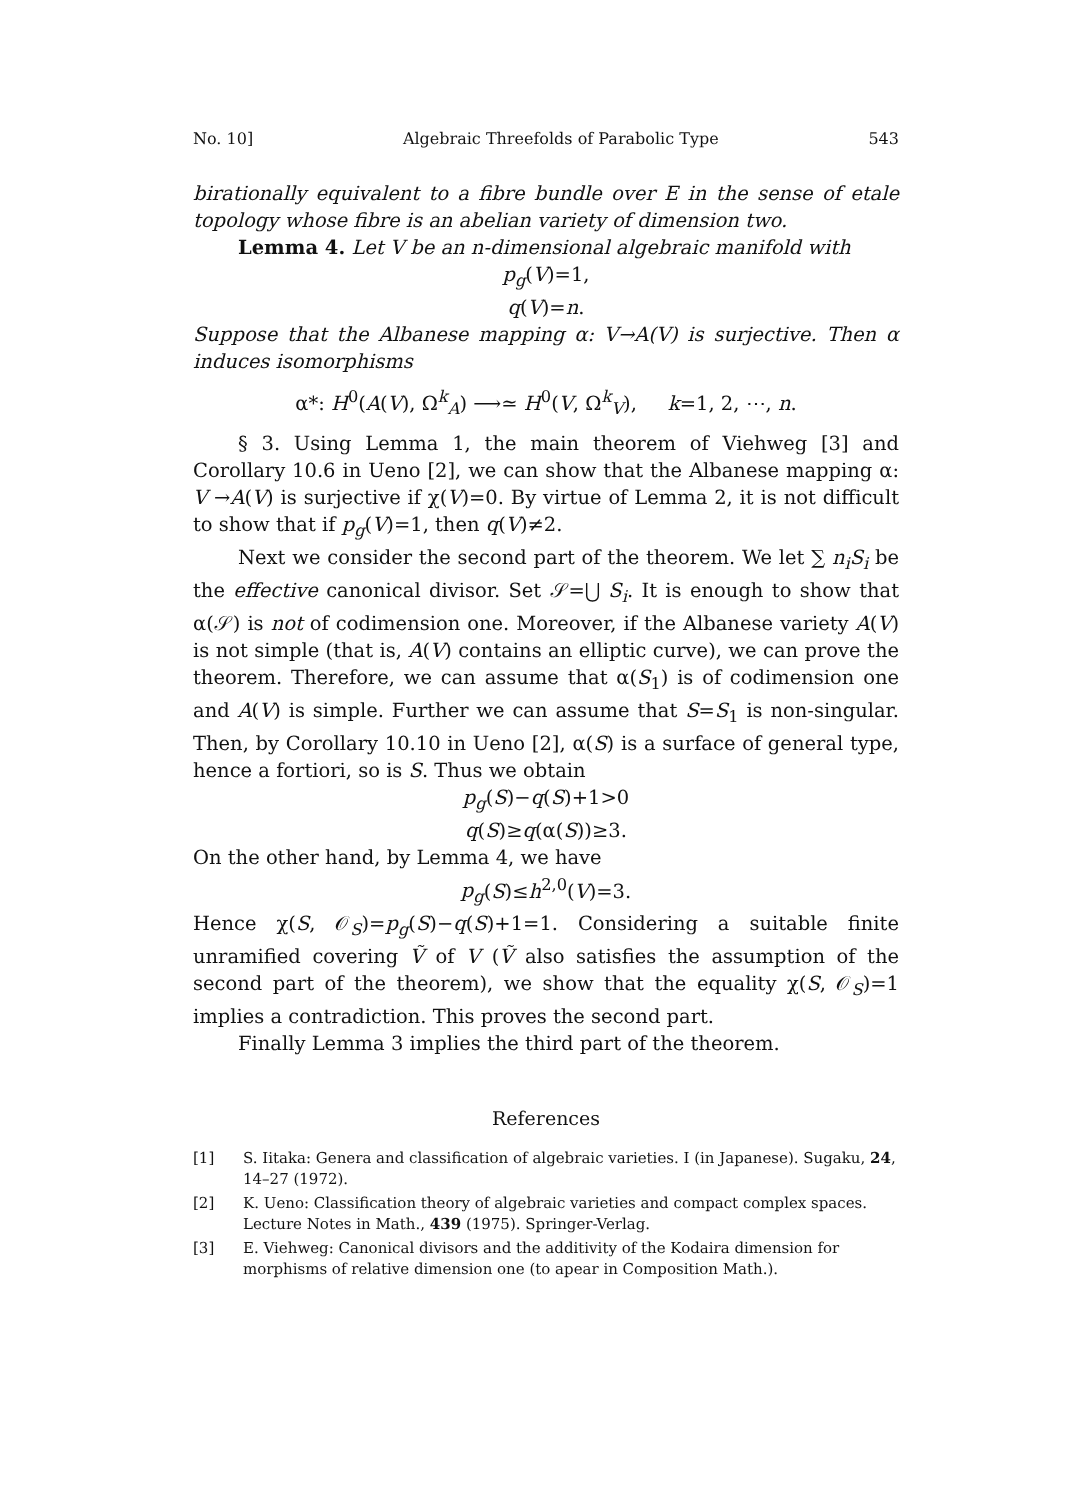No. 10] Algebraic Threefolds of Parabolic Type 543
birationally equivalent to a fibre bundle over E in the sense of etale topology whose fibre is an abelian variety of dimension two.
Lemma 4. Let V be an n-dimensional algebraic manifold with
p<sub>g</sub>(V)=1,
q(V)=n.
Suppose that the Albanese mapping α: V→A(V) is surjective. Then α induces isomorphisms
α*: H<sup>0</sup>(A(V), Ω<sup>k</sup><sub>A</sub>) ⟶≃ H<sup>0</sup>(V, Ω<sup>k</sup><sub>V</sub>), k=1, 2, ⋯, n.
§ 3. Using Lemma 1, the main theorem of Viehweg [3] and Corollary 10.6 in Ueno [2], we can show that the Albanese mapping α: V →A(V) is surjective if χ(V)=0. By virtue of Lemma 2, it is not difficult to show that if p<sub>g</sub>(V)=1, then q(V)≠2.
Next we consider the second part of the theorem. We let ∑ n<sub>i</sub>S<sub>i</sub> be the effective canonical divisor. Set 𝒮=⋃ S<sub>i</sub>. It is enough to show that α(𝒮) is not of codimension one. Moreover, if the Albanese variety A(V) is not simple (that is, A(V) contains an elliptic curve), we can prove the theorem. Therefore, we can assume that α(S<sub>1</sub>) is of codimension one and A(V) is simple. Further we can assume that S=S<sub>1</sub> is non-singular. Then, by Corollary 10.10 in Ueno [2], α(S) is a surface of general type, hence a fortiori, so is S. Thus we obtain
p<sub>g</sub>(S)−q(S)+1>0
q(S)≥q(α(S))≥3.
On the other hand, by Lemma 4, we have
p<sub>g</sub>(S)≤h<sup>2,0</sup>(V)=3.
Hence χ(S, 𝒪<sub>S</sub>)=p<sub>g</sub>(S)−q(S)+1=1. Considering a suitable finite unramified covering Ṽ of V (Ṽ also satisfies the assumption of the second part of the theorem), we show that the equality χ(S, 𝒪<sub>S</sub>)=1 implies a contradiction. This proves the second part.
Finally Lemma 3 implies the third part of the theorem.
References
[1] S. Iitaka: Genera and classification of algebraic varieties. I (in Japanese). Sugaku, 24, 14–27 (1972).
[2] K. Ueno: Classification theory of algebraic varieties and compact complex spaces. Lecture Notes in Math., 439 (1975). Springer-Verlag.
[3] E. Viehweg: Canonical divisors and the additivity of the Kodaira dimension for morphisms of relative dimension one (to apear in Composition Math.).